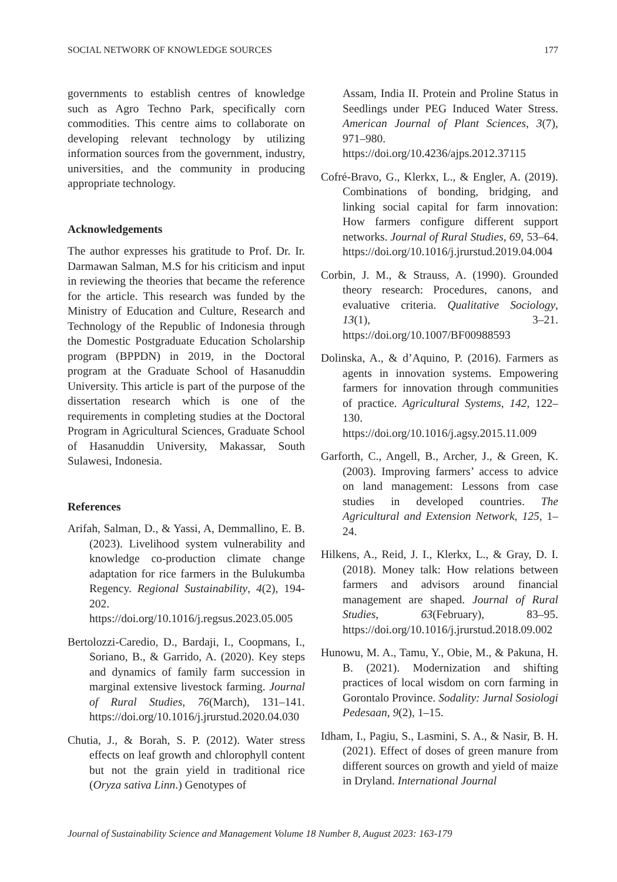SOCIAL NETWORK OF KNOWLEDGE SOURCES 177
governments to establish centres of knowledge such as Agro Techno Park, specifically corn commodities. This centre aims to collaborate on developing relevant technology by utilizing information sources from the government, industry, universities, and the community in producing appropriate technology.
Acknowledgements
The author expresses his gratitude to Prof. Dr. Ir. Darmawan Salman, M.S for his criticism and input in reviewing the theories that became the reference for the article. This research was funded by the Ministry of Education and Culture, Research and Technology of the Republic of Indonesia through the Domestic Postgraduate Education Scholarship program (BPPDN) in 2019, in the Doctoral program at the Graduate School of Hasanuddin University. This article is part of the purpose of the dissertation research which is one of the requirements in completing studies at the Doctoral Program in Agricultural Sciences, Graduate School of Hasanuddin University, Makassar, South Sulawesi, Indonesia.
References
Arifah, Salman, D., & Yassi, A, Demmallino, E. B. (2023). Livelihood system vulnerability and knowledge co-production climate change adaptation for rice farmers in the Bulukumba Regency. Regional Sustainability, 4(2), 194-202. https://doi.org/10.1016/j.regsus.2023.05.005
Bertolozzi-Caredio, D., Bardaji, I., Coopmans, I., Soriano, B., & Garrido, A. (2020). Key steps and dynamics of family farm succession in marginal extensive livestock farming. Journal of Rural Studies, 76(March), 131–141. https://doi.org/10.1016/j.jrurstud.2020.04.030
Chutia, J., & Borah, S. P. (2012). Water stress effects on leaf growth and chlorophyll content but not the grain yield in traditional rice (Oryza sativa Linn.) Genotypes of
Assam, India II. Protein and Proline Status in Seedlings under PEG Induced Water Stress. American Journal of Plant Sciences, 3(7), 971–980. https://doi.org/10.4236/ajps.2012.37115
Cofré-Bravo, G., Klerkx, L., & Engler, A. (2019). Combinations of bonding, bridging, and linking social capital for farm innovation: How farmers configure different support networks. Journal of Rural Studies, 69, 53–64. https://doi.org/10.1016/j.jrurstud.2019.04.004
Corbin, J. M., & Strauss, A. (1990). Grounded theory research: Procedures, canons, and evaluative criteria. Qualitative Sociology, 13(1), 3–21. https://doi.org/10.1007/BF00988593
Dolinska, A., & d’Aquino, P. (2016). Farmers as agents in innovation systems. Empowering farmers for innovation through communities of practice. Agricultural Systems, 142, 122–130. https://doi.org/10.1016/j.agsy.2015.11.009
Garforth, C., Angell, B., Archer, J., & Green, K. (2003). Improving farmers’ access to advice on land management: Lessons from case studies in developed countries. The Agricultural and Extension Network, 125, 1–24.
Hilkens, A., Reid, J. I., Klerkx, L., & Gray, D. I. (2018). Money talk: How relations between farmers and advisors around financial management are shaped. Journal of Rural Studies, 63(February), 83–95. https://doi.org/10.1016/j.jrurstud.2018.09.002
Hunowu, M. A., Tamu, Y., Obie, M., & Pakuna, H. B. (2021). Modernization and shifting practices of local wisdom on corn farming in Gorontalo Province. Sodality: Jurnal Sosiologi Pedesaan, 9(2), 1–15.
Idham, I., Pagiu, S., Lasmini, S. A., & Nasir, B. H. (2021). Effect of doses of green manure from different sources on growth and yield of maize in Dryland. International Journal
Journal of Sustainability Science and Management Volume 18 Number 8, August 2023: 163-179